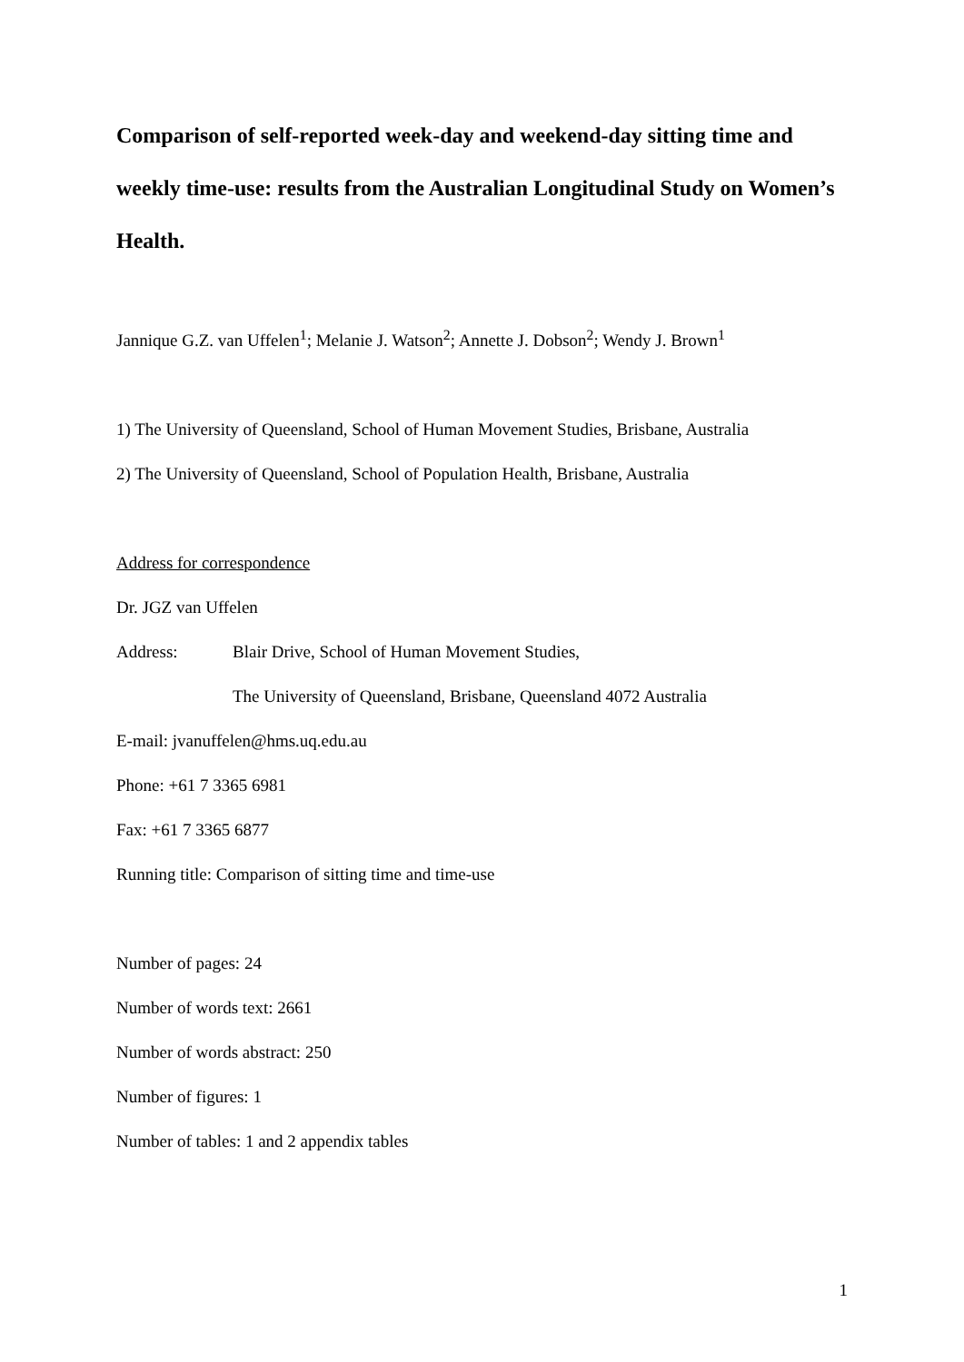Comparison of self-reported week-day and weekend-day sitting time and weekly time-use: results from the Australian Longitudinal Study on Women’s Health.
Jannique G.Z. van Uffelen<sup>1</sup>; Melanie J. Watson<sup>2</sup>; Annette J. Dobson<sup>2</sup>; Wendy J. Brown<sup>1</sup>
1) The University of Queensland, School of Human Movement Studies, Brisbane, Australia
2) The University of Queensland, School of Population Health, Brisbane, Australia
Address for correspondence
Dr. JGZ van Uffelen
Address: Blair Drive, School of Human Movement Studies,
The University of Queensland, Brisbane, Queensland 4072 Australia
E-mail: jvanuffelen@hms.uq.edu.au
Phone: +61 7 3365 6981
Fax: +61 7 3365 6877
Running title: Comparison of sitting time and time-use
Number of pages: 24
Number of words text: 2661
Number of words abstract: 250
Number of figures: 1
Number of tables: 1 and 2 appendix tables
1